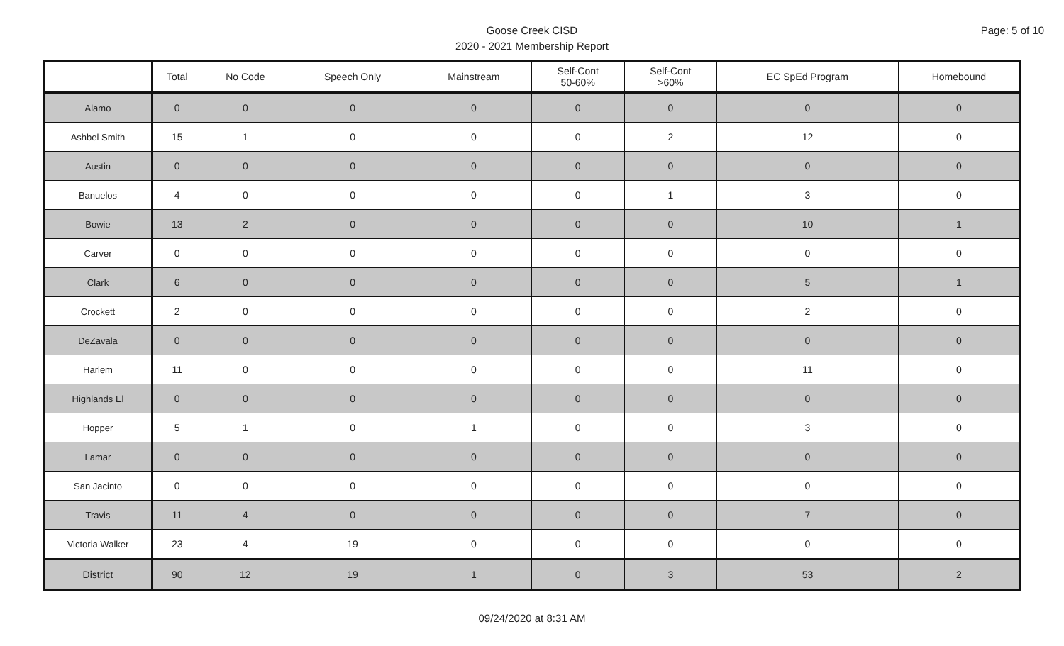Page: 5 of 10
Goose Creek CISD
2020 - 2021 Membership Report
| | Total | No Code | Speech Only | Mainstream | Self-Cont 50-60% | Self-Cont >60% | EC SpEd Program | Homebound |
| --- | --- | --- | --- | --- | --- | --- | --- | --- |
| Alamo | 0 | 0 | 0 | 0 | 0 | 0 | 0 | 0 |
| Ashbel Smith | 15 | 1 | 0 | 0 | 0 | 2 | 12 | 0 |
| Austin | 0 | 0 | 0 | 0 | 0 | 0 | 0 | 0 |
| Banuelos | 4 | 0 | 0 | 0 | 0 | 1 | 3 | 0 |
| Bowie | 13 | 2 | 0 | 0 | 0 | 0 | 10 | 1 |
| Carver | 0 | 0 | 0 | 0 | 0 | 0 | 0 | 0 |
| Clark | 6 | 0 | 0 | 0 | 0 | 0 | 5 | 1 |
| Crockett | 2 | 0 | 0 | 0 | 0 | 0 | 2 | 0 |
| DeZavala | 0 | 0 | 0 | 0 | 0 | 0 | 0 | 0 |
| Harlem | 11 | 0 | 0 | 0 | 0 | 0 | 11 | 0 |
| Highlands El | 0 | 0 | 0 | 0 | 0 | 0 | 0 | 0 |
| Hopper | 5 | 1 | 0 | 1 | 0 | 0 | 3 | 0 |
| Lamar | 0 | 0 | 0 | 0 | 0 | 0 | 0 | 0 |
| San Jacinto | 0 | 0 | 0 | 0 | 0 | 0 | 0 | 0 |
| Travis | 11 | 4 | 0 | 0 | 0 | 0 | 7 | 0 |
| Victoria Walker | 23 | 4 | 19 | 0 | 0 | 0 | 0 | 0 |
| District | 90 | 12 | 19 | 1 | 0 | 3 | 53 | 2 |
09/24/2020 at 8:31 AM